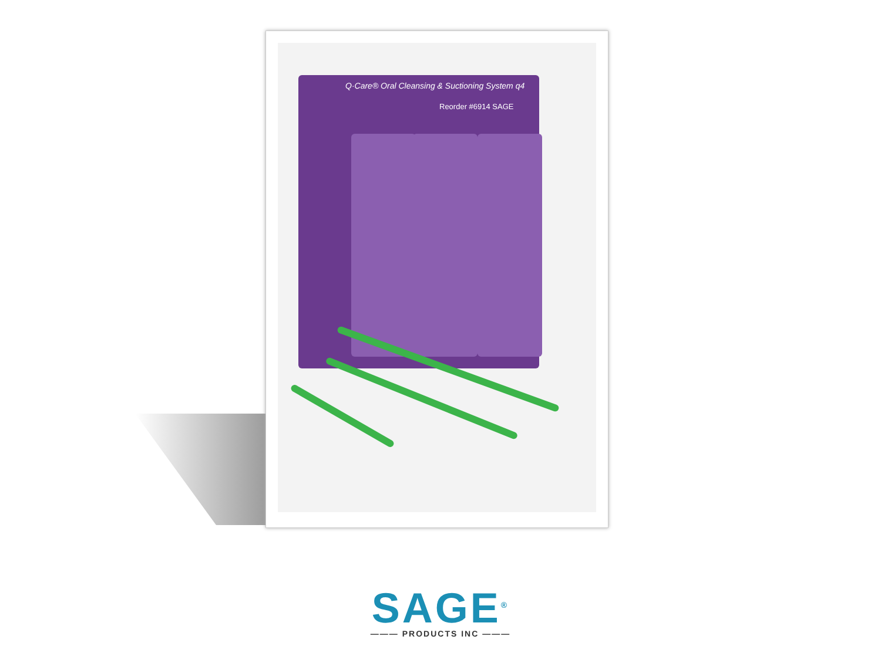Q·Care® Oral Cleansing & Suctioning System q4
Reorder #6914 SAGE
SAGE<sup>®</sup>
——— PRODUCTS INC ———